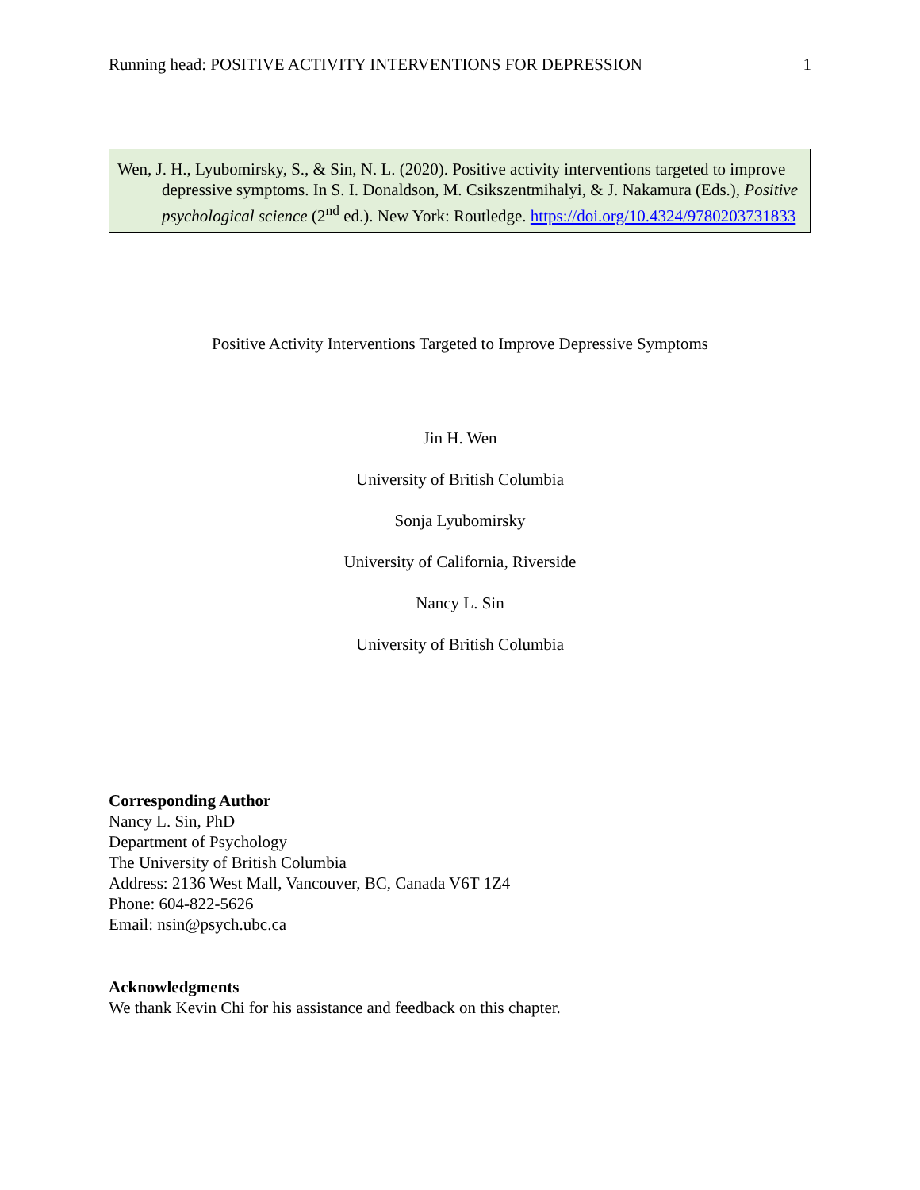Running head: POSITIVE ACTIVITY INTERVENTIONS FOR DEPRESSION 1
Wen, J. H., Lyubomirsky, S., & Sin, N. L. (2020). Positive activity interventions targeted to improve depressive symptoms. In S. I. Donaldson, M. Csikszentmihalyi, & J. Nakamura (Eds.), Positive psychological science (2<sup>nd</sup> ed.). New York: Routledge. https://doi.org/10.4324/9780203731833
Positive Activity Interventions Targeted to Improve Depressive Symptoms
Jin H. Wen
University of British Columbia
Sonja Lyubomirsky
University of California, Riverside
Nancy L. Sin
University of British Columbia
Corresponding Author
Nancy L. Sin, PhD
Department of Psychology
The University of British Columbia
Address: 2136 West Mall, Vancouver, BC, Canada V6T 1Z4
Phone: 604-822-5626
Email: nsin@psych.ubc.ca
Acknowledgments
We thank Kevin Chi for his assistance and feedback on this chapter.